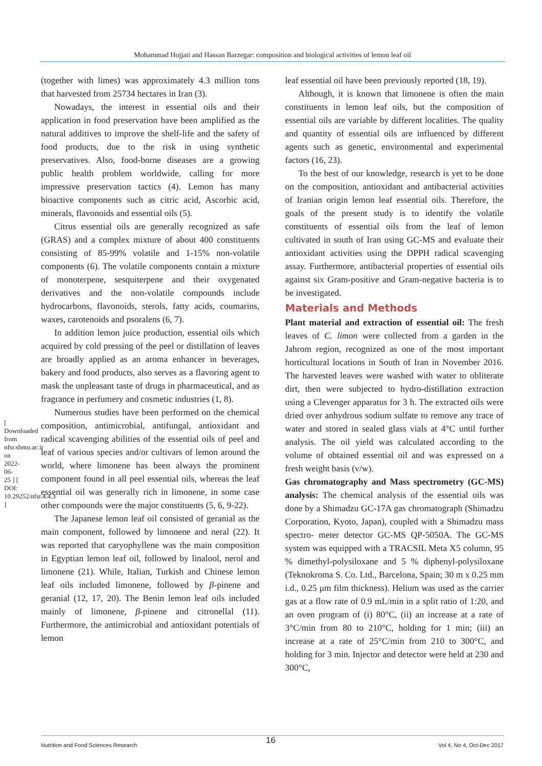Mohammad Hojjati and Hassan Barzegar: composition and biological activities of lemon leaf oil
[ Downloaded from nfsr.sbmu.ac.ir on 2022-06-25 ] [ DOI: 10.29252/nfsr.4.4.3 ]
(together with limes) was approximately 4.3 million tons that harvested from 25734 hectares in Iran (3).
Nowadays, the interest in essential oils and their application in food preservation have been amplified as the natural additives to improve the shelf-life and the safety of food products, due to the risk in using synthetic preservatives. Also, food-borne diseases are a growing public health problem worldwide, calling for more impressive preservation tactics (4). Lemon has many bioactive components such as citric acid, Ascorbic acid, minerals, flavonoids and essential oils (5).
Citrus essential oils are generally recognized as safe (GRAS) and a complex mixture of about 400 constituents consisting of 85-99% volatile and 1-15% non-volatile components (6). The volatile components contain a mixture of monoterpene, sesquiterpene and their oxygenated derivatives and the non-volatile compounds include hydrocarbons, flavonoids, sterols, fatty acids, coumarins, waxes, carotenoids and psoralens (6, 7).
In addition lemon juice production, essential oils which acquired by cold pressing of the peel or distillation of leaves are broadly applied as an aroma enhancer in beverages, bakery and food products, also serves as a flavoring agent to mask the unpleasant taste of drugs in pharmaceutical, and as fragrance in perfumery and cosmetic industries (1, 8).
Numerous studies have been performed on the chemical composition, antimicrobial, antifungal, antioxidant and radical scavenging abilities of the essential oils of peel and leaf of various species and/or cultivars of lemon around the world, where limonene has been always the prominent component found in all peel essential oils, whereas the leaf essential oil was generally rich in limonene, in some case other compounds were the major constituents (5, 6, 9-22).
The Japanese lemon leaf oil consisted of geranial as the main component, followed by limonene and neral (22). It was reported that caryophyllene was the main composition in Egyptian lemon leaf oil, followed by linalool, nerol and limonene (21). While, Italian, Turkish and Chinese lemon leaf oils included limonene, followed by β-pinene and geranial (12, 17, 20). The Benin lemon leaf oils included mainly of limonene, β-pinene and citronellal (11). Furthermore, the antimicrobial and antioxidant potentials of lemon
leaf essential oil have been previously reported (18, 19).
Although, it is known that limonene is often the main constituents in lemon leaf oils, but the composition of essential oils are variable by different localities. The quality and quantity of essential oils are influenced by different agents such as genetic, environmental and experimental factors (16, 23).
To the best of our knowledge, research is yet to be done on the composition, antioxidant and antibacterial activities of Iranian origin lemon leaf essential oils. Therefore, the goals of the present study is to identify the volatile constituents of essential oils from the leaf of lemon cultivated in south of Iran using GC-MS and evaluate their antioxidant activities using the DPPH radical scavenging assay. Furthermore, antibacterial properties of essential oils against six Gram-positive and Gram-negative bacteria is to be investigated.
Materials and Methods
Plant material and extraction of essential oil: The fresh leaves of C. limon were collected from a garden in the Jahrom region, recognized as one of the most important horticultural locations in South of Iran in November 2016. The harvested leaves were washed with water to obliterate dirt, then were subjected to hydro-distillation extraction using a Clevenger apparatus for 3 h. The extracted oils were dried over anhydrous sodium sulfate to remove any trace of water and stored in sealed glass vials at 4°C until further analysis. The oil yield was calculated according to the volume of obtained essential oil and was expressed on a fresh weight basis (v/w).
Gas chromatography and Mass spectrometry (GC-MS) analysis: The chemical analysis of the essential oils was done by a Shimadzu GC-17A gas chromatograph (Shimadzu Corporation, Kyoto, Japan), coupled with a Shimadzu mass spectro- meter detector GC-MS QP-5050A. The GC-MS system was equipped with a TRACSIL Meta X5 column, 95 % dimethyl-polysiloxane and 5 % diphenyl-polysiloxane (Teknokroma S. Co. Ltd., Barcelona, Spain; 30 m x 0.25 mm i.d., 0.25 μm film thickness). Helium was used as the carrier gas at a flow rate of 0.9 mL/min in a split ratio of 1:20, and an oven program of (i) 80°C, (ii) an increase at a rate of 3°C/min from 80 to 210°C, holding for 1 min; (iii) an increase at a rate of 25°C/min from 210 to 300°C, and holding for 3 min. Injector and detector were held at 230 and 300°C,
16
Nutrition and Food Sciences Research Vol 4, No 4, Oct-Dec 2017